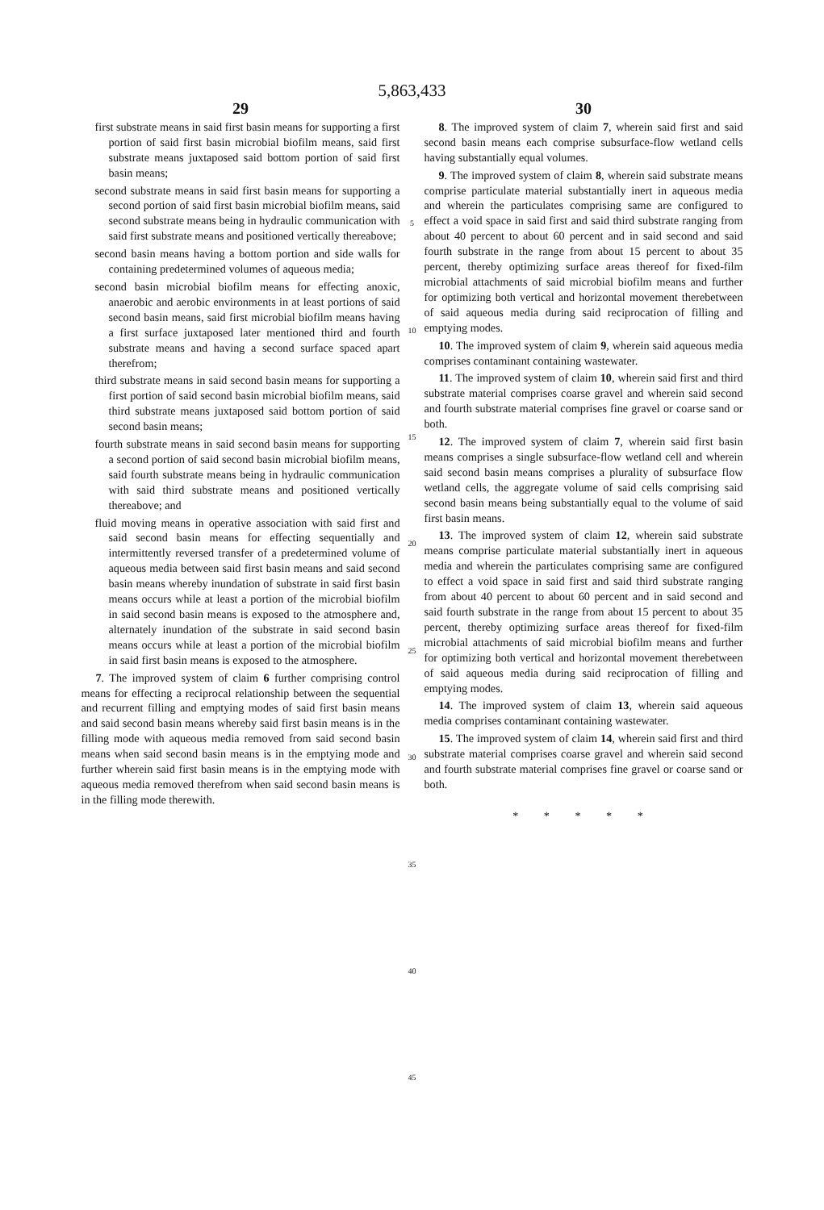5,863,433
29
first substrate means in said first basin means for supporting a first portion of said first basin microbial biofilm means, said first substrate means juxtaposed said bottom portion of said first basin means;
second substrate means in said first basin means for supporting a second portion of said first basin microbial biofilm means, said second substrate means being in hydraulic communication with said first substrate means and positioned vertically thereabove;
second basin means having a bottom portion and side walls for containing predetermined volumes of aqueous media;
second basin microbial biofilm means for effecting anoxic, anaerobic and aerobic environments in at least portions of said second basin means, said first microbial biofilm means having a first surface juxtaposed later mentioned third and fourth substrate means and having a second surface spaced apart therefrom;
third substrate means in said second basin means for supporting a first portion of said second basin microbial biofilm means, said third substrate means juxtaposed said bottom portion of said second basin means;
fourth substrate means in said second basin means for supporting a second portion of said second basin microbial biofilm means, said fourth substrate means being in hydraulic communication with said third substrate means and positioned vertically thereabove; and
fluid moving means in operative association with said first and said second basin means for effecting sequentially and intermittently reversed transfer of a predetermined volume of aqueous media between said first basin means and said second basin means whereby inundation of substrate in said first basin means occurs while at least a portion of the microbial biofilm in said second basin means is exposed to the atmosphere and, alternately inundation of the substrate in said second basin means occurs while at least a portion of the microbial biofilm in said first basin means is exposed to the atmosphere.
7. The improved system of claim 6 further comprising control means for effecting a reciprocal relationship between the sequential and recurrent filling and emptying modes of said first basin means and said second basin means whereby said first basin means is in the filling mode with aqueous media removed from said second basin means when said second basin means is in the emptying mode and further wherein said first basin means is in the emptying mode with aqueous media removed therefrom when said second basin means is in the filling mode therewith.
5
10
15
20
25
30
35
40
45
30
8. The improved system of claim 7, wherein said first and said second basin means each comprise subsurface-flow wetland cells having substantially equal volumes.
9. The improved system of claim 8, wherein said substrate means comprise particulate material substantially inert in aqueous media and wherein the particulates comprising same are configured to effect a void space in said first and said third substrate ranging from about 40 percent to about 60 percent and in said second and said fourth substrate in the range from about 15 percent to about 35 percent, thereby optimizing surface areas thereof for fixed-film microbial attachments of said microbial biofilm means and further for optimizing both vertical and horizontal movement therebetween of said aqueous media during said reciprocation of filling and emptying modes.
10. The improved system of claim 9, wherein said aqueous media comprises contaminant containing wastewater.
11. The improved system of claim 10, wherein said first and third substrate material comprises coarse gravel and wherein said second and fourth substrate material comprises fine gravel or coarse sand or both.
12. The improved system of claim 7, wherein said first basin means comprises a single subsurface-flow wetland cell and wherein said second basin means comprises a plurality of subsurface flow wetland cells, the aggregate volume of said cells comprising said second basin means being substantially equal to the volume of said first basin means.
13. The improved system of claim 12, wherein said substrate means comprise particulate material substantially inert in aqueous media and wherein the particulates comprising same are configured to effect a void space in said first and said third substrate ranging from about 40 percent to about 60 percent and in said second and said fourth substrate in the range from about 15 percent to about 35 percent, thereby optimizing surface areas thereof for fixed-film microbial attachments of said microbial biofilm means and further for optimizing both vertical and horizontal movement therebetween of said aqueous media during said reciprocation of filling and emptying modes.
14. The improved system of claim 13, wherein said aqueous media comprises contaminant containing wastewater.
15. The improved system of claim 14, wherein said first and third substrate material comprises coarse gravel and wherein said second and fourth substrate material comprises fine gravel or coarse sand or both.
* * * * *